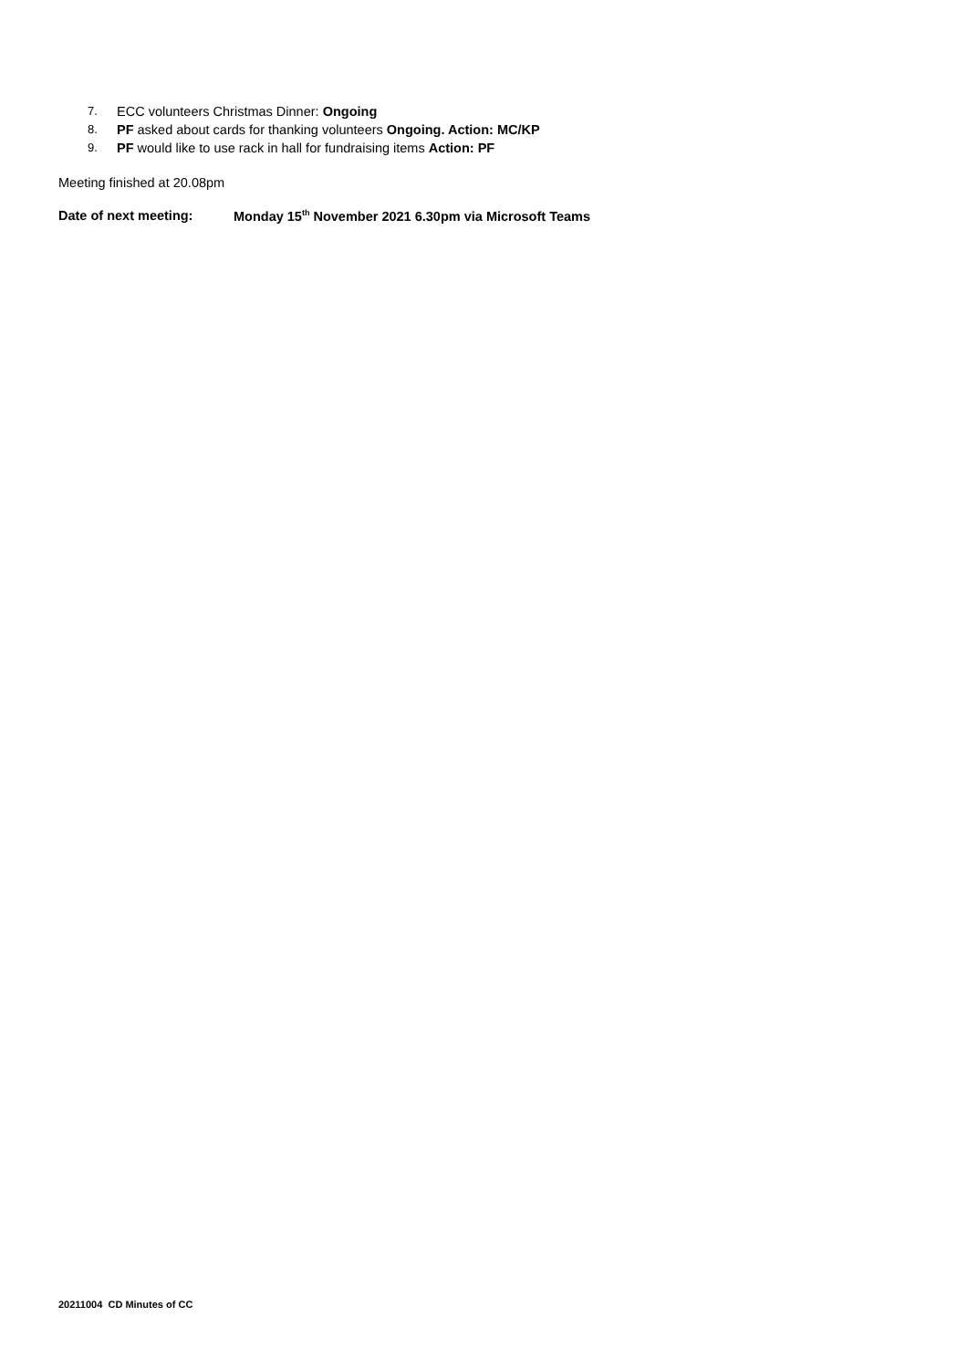7. ECC volunteers Christmas Dinner: Ongoing
8. PF asked about cards for thanking volunteers Ongoing. Action: MC/KP
9. PF would like to use rack in hall for fundraising items Action: PF
Meeting finished at 20.08pm
Date of next meeting: Monday 15<sup>th</sup> November 2021 6.30pm via Microsoft Teams
20211004 CD Minutes of CC